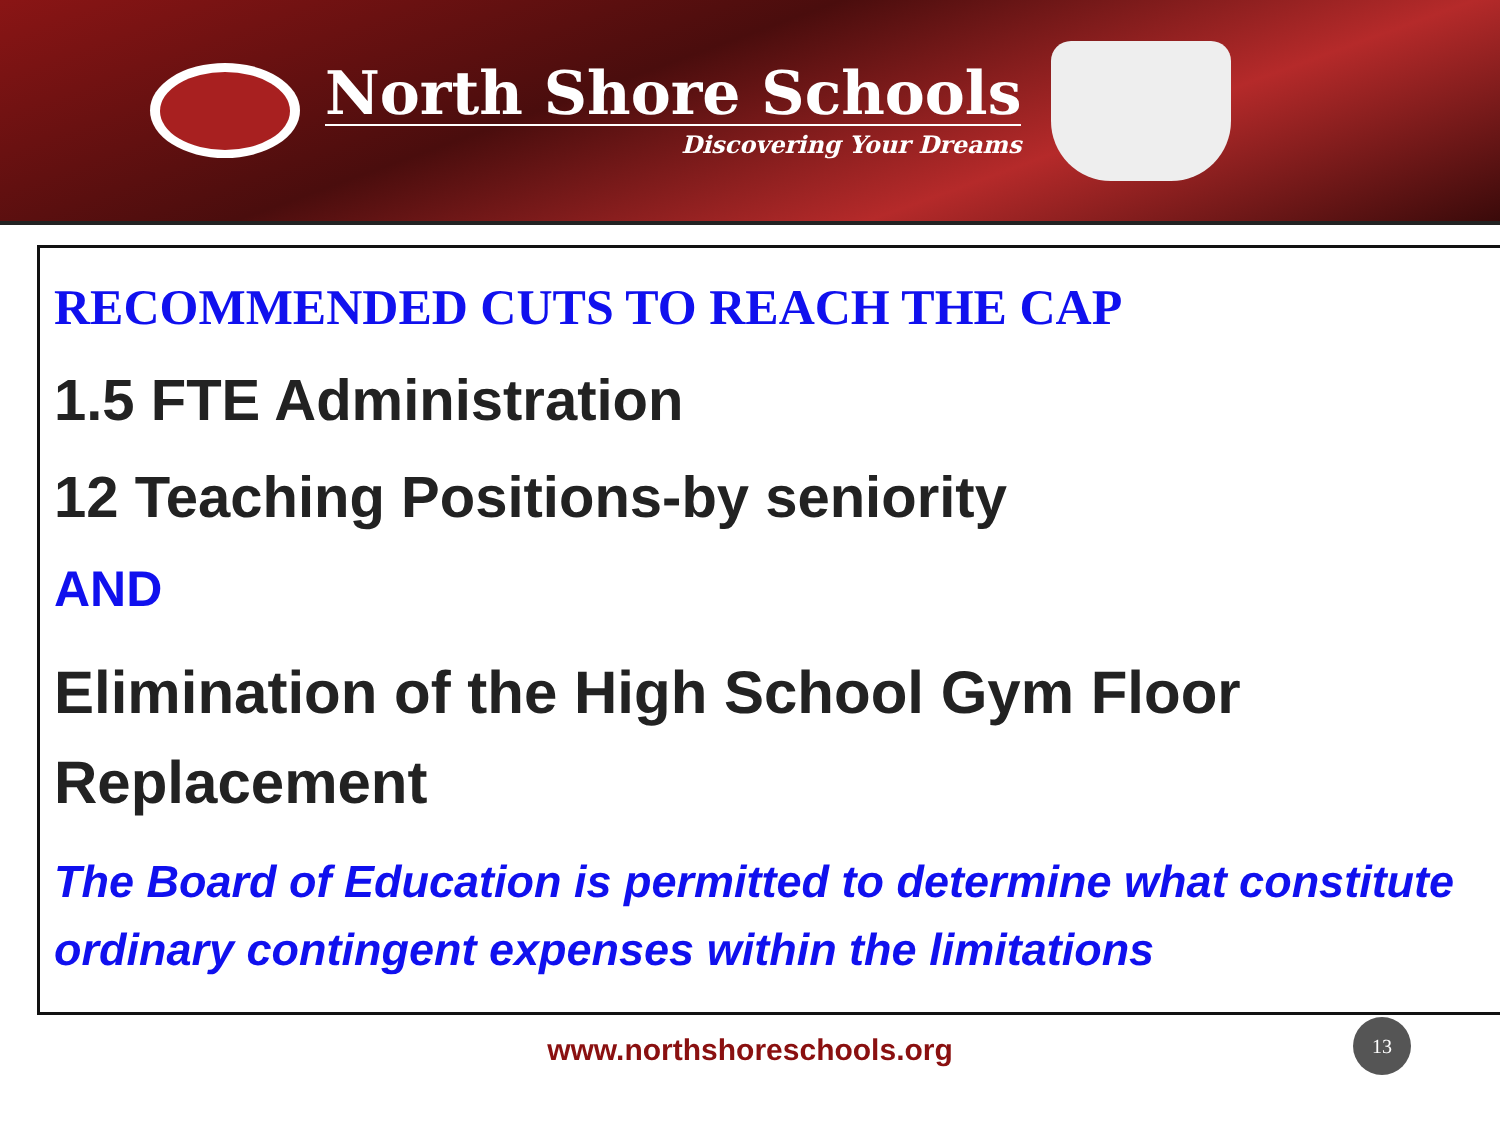North Shore Schools
Discovering Your Dreams
RECOMMENDED CUTS TO REACH THE CAP
1.5 FTE Administration
12 Teaching Positions-by seniority
AND
Elimination of the High School Gym Floor Replacement
The Board of Education is permitted to determine what constitute ordinary contingent expenses within the limitations
www.northshoreschools.org
13